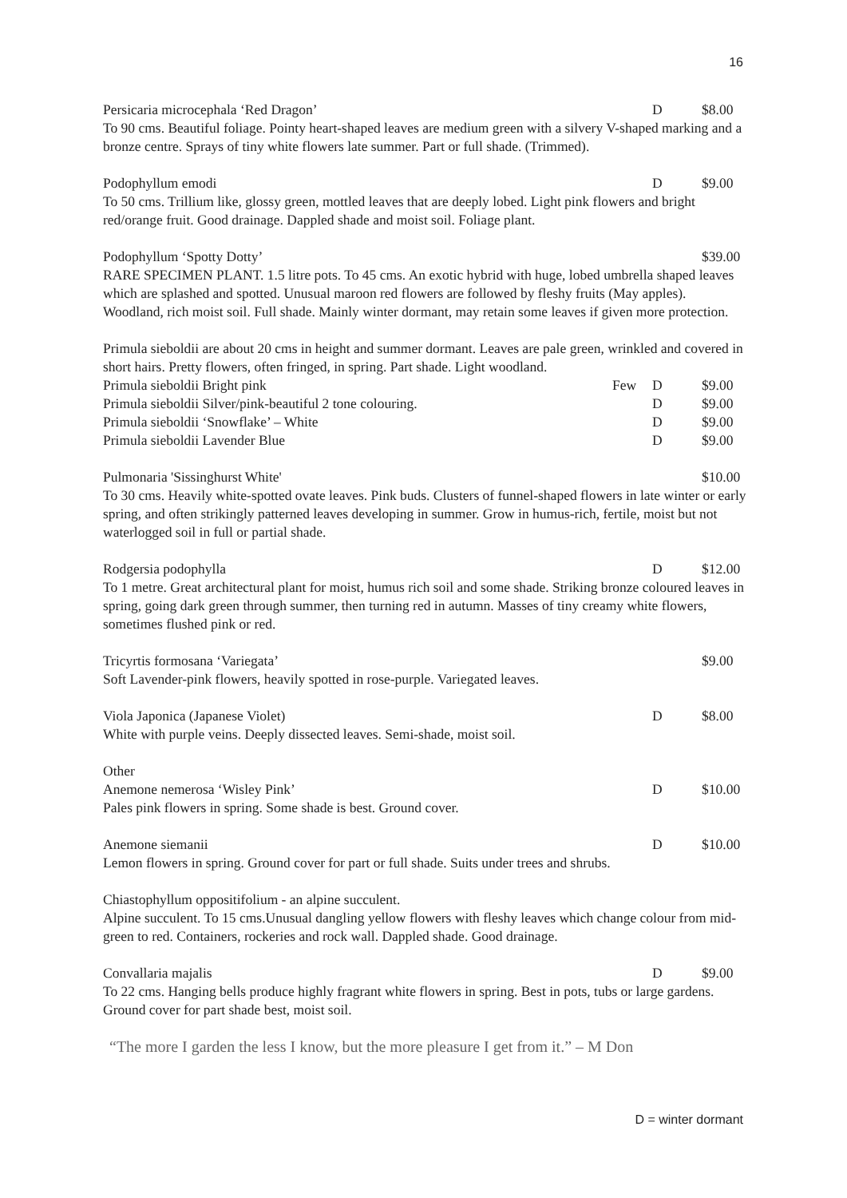16
Persicaria microcephala ‘Red Dragon’ D $8.00
To 90 cms. Beautiful foliage. Pointy heart-shaped leaves are medium green with a silvery V-shaped marking and a bronze centre. Sprays of tiny white flowers late summer. Part or full shade. (Trimmed).
Podophyllum emodi D $9.00
To 50 cms. Trillium like, glossy green, mottled leaves that are deeply lobed. Light pink flowers and bright red/orange fruit. Good drainage. Dappled shade and moist soil. Foliage plant.
Podophyllum ‘Spotty Dotty’ $39.00
RARE SPECIMEN PLANT. 1.5 litre pots. To 45 cms. An exotic hybrid with huge, lobed umbrella shaped leaves which are splashed and spotted. Unusual maroon red flowers are followed by fleshy fruits (May apples). Woodland, rich moist soil. Full shade. Mainly winter dormant, may retain some leaves if given more protection.
Primula sieboldii are about 20 cms in height and summer dormant. Leaves are pale green, wrinkled and covered in short hairs. Pretty flowers, often fringed, in spring. Part shade. Light woodland.
Primula sieboldii Bright pink Few D $9.00
Primula sieboldii Silver/pink-beautiful 2 tone colouring. D $9.00
Primula sieboldii ‘Snowflake’ – White D $9.00
Primula sieboldii Lavender Blue D $9.00
Pulmonaria 'Sissinghurst White' $10.00
To 30 cms. Heavily white-spotted ovate leaves. Pink buds. Clusters of funnel-shaped flowers in late winter or early spring, and often strikingly patterned leaves developing in summer. Grow in humus-rich, fertile, moist but not waterlogged soil in full or partial shade.
Rodgersia podophylla D $12.00
To 1 metre. Great architectural plant for moist, humus rich soil and some shade. Striking bronze coloured leaves in spring, going dark green through summer, then turning red in autumn. Masses of tiny creamy white flowers, sometimes flushed pink or red.
Tricyrtis formosana ‘Variegata’ $9.00
Soft Lavender-pink flowers, heavily spotted in rose-purple. Variegated leaves.
Viola Japonica (Japanese Violet) D $8.00
White with purple veins. Deeply dissected leaves. Semi-shade, moist soil.
Other
Anemone nemerosa ‘Wisley Pink’ D $10.00
Pales pink flowers in spring. Some shade is best. Ground cover.
Anemone siemanii D $10.00
Lemon flowers in spring. Ground cover for part or full shade. Suits under trees and shrubs.
Chiastophyllum oppositifolium - an alpine succulent.
Alpine succulent. To 15 cms.Unusual dangling yellow flowers with fleshy leaves which change colour from mid-green to red. Containers, rockeries and rock wall. Dappled shade. Good drainage.
Convallaria majalis D $9.00
To 22 cms. Hanging bells produce highly fragrant white flowers in spring. Best in pots, tubs or large gardens. Ground cover for part shade best, moist soil.
“The more I garden the less I know, but the more pleasure I get from it.” – M Don
D = winter dormant